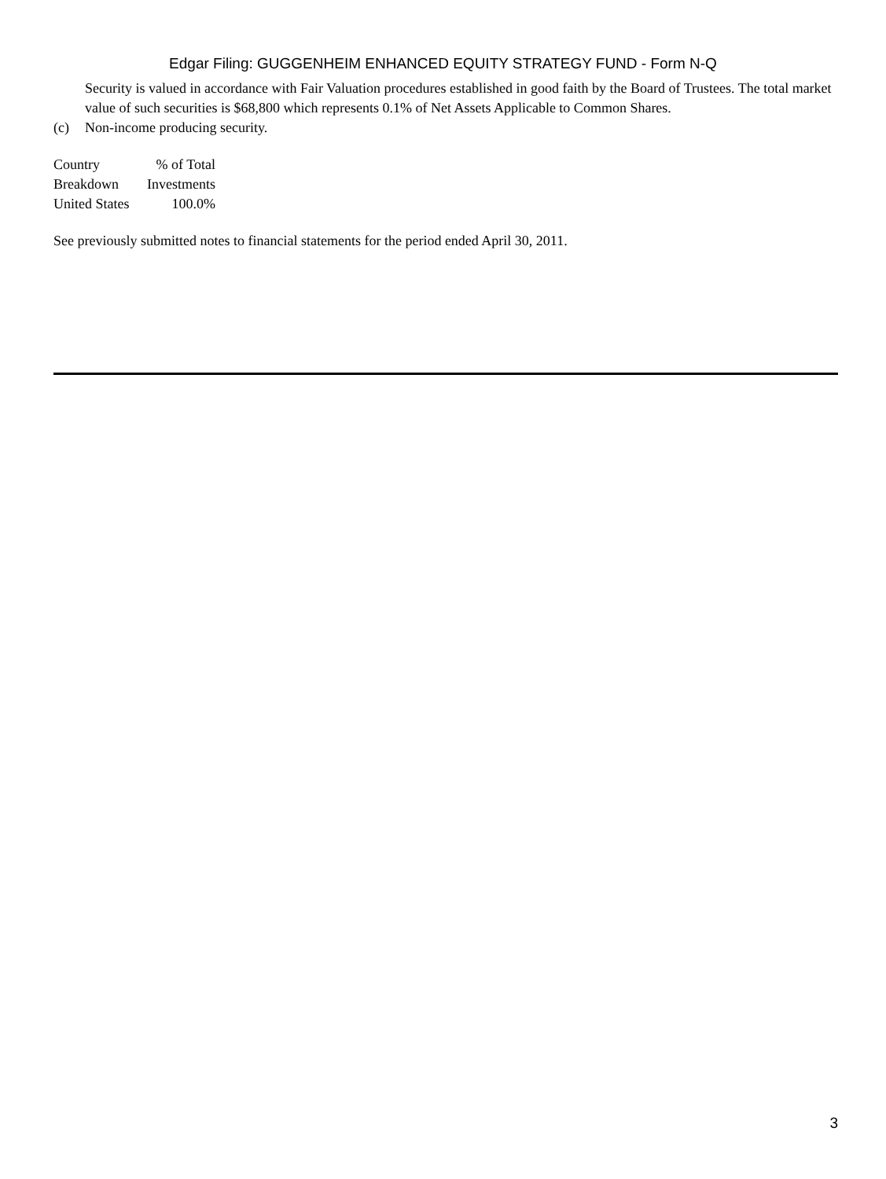Edgar Filing: GUGGENHEIM ENHANCED EQUITY STRATEGY FUND - Form N-Q
Security is valued in accordance with Fair Valuation procedures established in good faith by the Board of Trustees. The total market value of such securities is $68,800 which represents 0.1% of Net Assets Applicable to Common Shares.
(c) Non-income producing security.
| Country Breakdown | % of Total Investments |
| --- | --- |
| United States | 100.0% |
See previously submitted notes to financial statements for the period ended April 30, 2011.
3